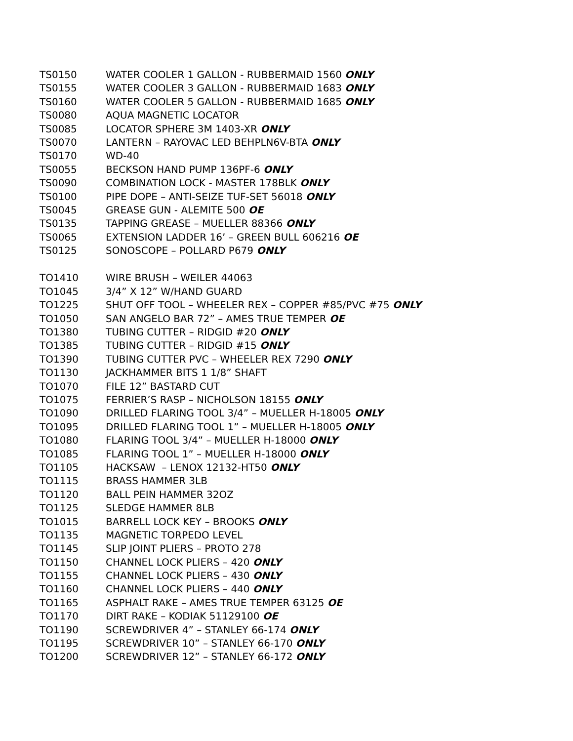TS0150 WATER COOLER 1 GALLON - RUBBERMAID 1560 ONLY
TS0155 WATER COOLER 3 GALLON - RUBBERMAID 1683 ONLY
TS0160 WATER COOLER 5 GALLON - RUBBERMAID 1685 ONLY
TS0080 AQUA MAGNETIC LOCATOR
TS0085 LOCATOR SPHERE 3M 1403-XR ONLY
TS0070 LANTERN – RAYOVAC LED BEHPLN6V-BTA ONLY
TS0170 WD-40
TS0055 BECKSON HAND PUMP 136PF-6 ONLY
TS0090 COMBINATION LOCK - MASTER 178BLK ONLY
TS0100 PIPE DOPE – ANTI-SEIZE TUF-SET 56018 ONLY
TS0045 GREASE GUN - ALEMITE 500 OE
TS0135 TAPPING GREASE – MUELLER 88366 ONLY
TS0065 EXTENSION LADDER 16’ – GREEN BULL 606216 OE
TS0125 SONOSCOPE – POLLARD P679 ONLY
TO1410 WIRE BRUSH – WEILER 44063
TO1045 3/4” X 12” W/HAND GUARD
TO1225 SHUT OFF TOOL – WHEELER REX – COPPER #85/PVC #75 ONLY
TO1050 SAN ANGELO BAR 72” – AMES TRUE TEMPER OE
TO1380 TUBING CUTTER – RIDGID #20 ONLY
TO1385 TUBING CUTTER – RIDGID #15 ONLY
TO1390 TUBING CUTTER PVC – WHEELER REX 7290 ONLY
TO1130 JACKHAMMER BITS 1 1/8” SHAFT
TO1070 FILE 12” BASTARD CUT
TO1075 FERRIER’S RASP – NICHOLSON 18155 ONLY
TO1090 DRILLED FLARING TOOL 3/4” – MUELLER H-18005 ONLY
TO1095 DRILLED FLARING TOOL 1” – MUELLER H-18005 ONLY
TO1080 FLARING TOOL 3/4” – MUELLER H-18000 ONLY
TO1085 FLARING TOOL 1” – MUELLER H-18000 ONLY
TO1105 HACKSAW – LENOX 12132-HT50 ONLY
TO1115 BRASS HAMMER 3LB
TO1120 BALL PEIN HAMMER 32OZ
TO1125 SLEDGE HAMMER 8LB
TO1015 BARRELL LOCK KEY – BROOKS ONLY
TO1135 MAGNETIC TORPEDO LEVEL
TO1145 SLIP JOINT PLIERS – PROTO 278
TO1150 CHANNEL LOCK PLIERS – 420 ONLY
TO1155 CHANNEL LOCK PLIERS – 430 ONLY
TO1160 CHANNEL LOCK PLIERS – 440 ONLY
TO1165 ASPHALT RAKE – AMES TRUE TEMPER 63125 OE
TO1170 DIRT RAKE – KODIAK 51129100 OE
TO1190 SCREWDRIVER 4” – STANLEY 66-174 ONLY
TO1195 SCREWDRIVER 10” – STANLEY 66-170 ONLY
TO1200 SCREWDRIVER 12” – STANLEY 66-172 ONLY